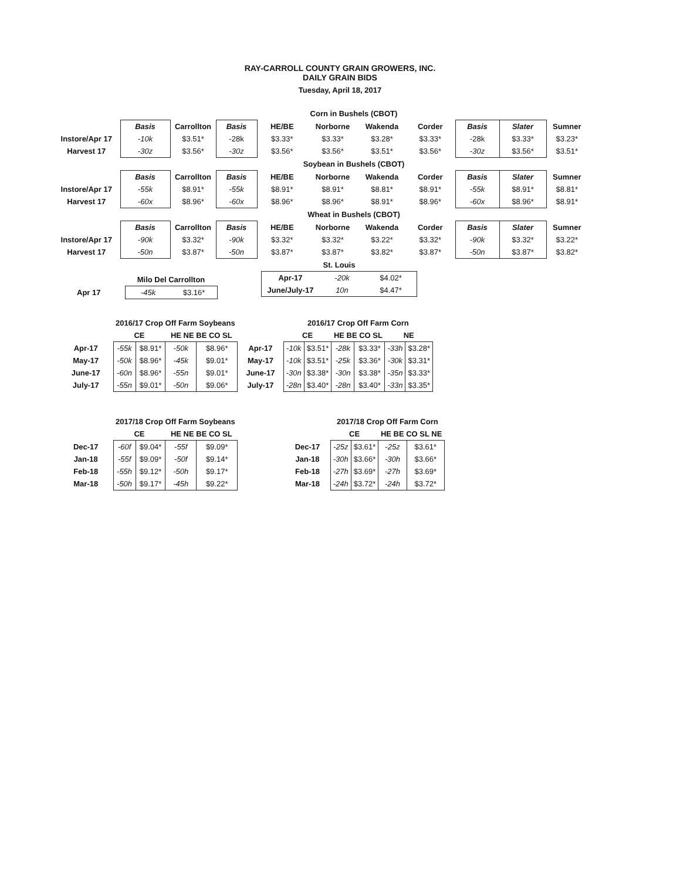RAY-CARROLL COUNTY GRAIN GROWERS, INC.
DAILY GRAIN BIDS
Tuesday, April 18, 2017
| | Corn in Bushels (CBOT) | | | | | | | | | |
| | Basis | Carrollton | Basis | HE/BE | Norborne | Wakenda | Corder | Basis | Slater | Sumner |
| Instore/Apr 17 | -10k | $3.51* | -28k | $3.33* | $3.33* | $3.28* | $3.33* | -28k | $3.33* | $3.23* |
| Harvest 17 | -30z | $3.56* | -30z | $3.56* | $3.56* | $3.51* | $3.56* | -30z | $3.56* | $3.51* |
| | Soybean in Bushels (CBOT) | | | | | | | | | |
| | Basis | Carrollton | Basis | HE/BE | Norborne | Wakenda | Corder | Basis | Slater | Sumner |
| Instore/Apr 17 | -55k | $8.91* | -55k | $8.91* | $8.91* | $8.81* | $8.91* | -55k | $8.91* | $8.81* |
| Harvest 17 | -60x | $8.96* | -60x | $8.96* | $8.96* | $8.91* | $8.96* | -60x | $8.96* | $8.91* |
| | Wheat in Bushels (CBOT) | | | | | | | | | |
| | Basis | Carrollton | Basis | HE/BE | Norborne | Wakenda | Corder | Basis | Slater | Sumner |
| Instore/Apr 17 | -90k | $3.32* | -90k | $3.32* | $3.32* | $3.22* | $3.32* | -90k | $3.32* | $3.22* |
| Harvest 17 | -50n | $3.87* | -50n | $3.87* | $3.87* | $3.82* | $3.87* | -50n | $3.87* | $3.82* |
| St. Louis | | |
| Apr-17 | -20k | $4.02* |
| June/July-17 | 10n | $4.47* |
| | Milo Del Carrollton | |
| Apr 17 | -45k | $3.16* |
| | 2016/17 Crop Off Farm Soybeans | | | |
| | CE | | HE NE BE CO SL | |
| Apr-17 | -55k | $8.91* | -50k | $8.96* |
| May-17 | -50k | $8.96* | -45k | $9.01* |
| June-17 | -60n | $8.96* | -55n | $9.01* |
| July-17 | -55n | $9.01* | -50n | $9.06* |
| | 2016/17 Crop Off Farm Corn | | | | | |
| | CE | | HE BE CO SL | | NE | |
| Apr-17 | -10k | $3.51* | -28k | $3.33* | -33h | $3.28* |
| May-17 | -10k | $3.51* | -25k | $3.36* | -30k | $3.31* |
| June-17 | -30n | $3.38* | -30n | $3.38* | -35n | $3.33* |
| July-17 | -28n | $3.40* | -28n | $3.40* | -33n | $3.35* |
| | 2017/18 Crop Off Farm Soybeans | | | |
| | CE | | HE NE BE CO SL | |
| Dec-17 | -60f | $9.04* | -55f | $9.09* |
| Jan-18 | -55f | $9.09* | -50f | $9.14* |
| Feb-18 | -55h | $9.12* | -50h | $9.17* |
| Mar-18 | -50h | $9.17* | -45h | $9.22* |
| | 2017/18 Crop Off Farm Corn | | | |
| | CE | | HE BE CO SL NE | |
| Dec-17 | -25z | $3.61* | -25z | $3.61* |
| Jan-18 | -30h | $3.66* | -30h | $3.66* |
| Feb-18 | -27h | $3.69* | -27h | $3.69* |
| Mar-18 | -24h | $3.72* | -24h | $3.72* |